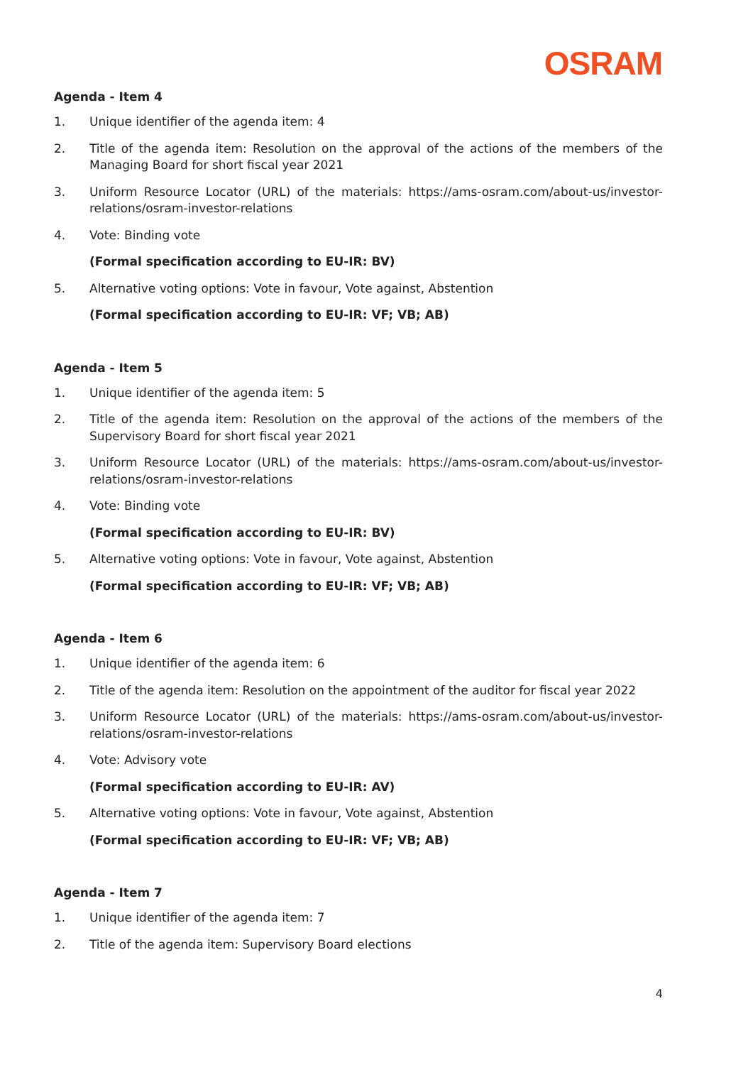OSRAM
Agenda - Item 4
1. Unique identifier of the agenda item: 4
2. Title of the agenda item: Resolution on the approval of the actions of the members of the Managing Board for short fiscal year 2021
3. Uniform Resource Locator (URL) of the materials: https://ams-osram.com/about-us/investor-relations/osram-investor-relations
4. Vote: Binding vote
(Formal specification according to EU-IR: BV)
5. Alternative voting options: Vote in favour, Vote against, Abstention
(Formal specification according to EU-IR: VF; VB; AB)
Agenda - Item 5
1. Unique identifier of the agenda item: 5
2. Title of the agenda item: Resolution on the approval of the actions of the members of the Supervisory Board for short fiscal year 2021
3. Uniform Resource Locator (URL) of the materials: https://ams-osram.com/about-us/investor-relations/osram-investor-relations
4. Vote: Binding vote
(Formal specification according to EU-IR: BV)
5. Alternative voting options: Vote in favour, Vote against, Abstention
(Formal specification according to EU-IR: VF; VB; AB)
Agenda - Item 6
1. Unique identifier of the agenda item: 6
2. Title of the agenda item: Resolution on the appointment of the auditor for fiscal year 2022
3. Uniform Resource Locator (URL) of the materials: https://ams-osram.com/about-us/investor-relations/osram-investor-relations
4. Vote: Advisory vote
(Formal specification according to EU-IR: AV)
5. Alternative voting options: Vote in favour, Vote against, Abstention
(Formal specification according to EU-IR: VF; VB; AB)
Agenda - Item 7
1. Unique identifier of the agenda item: 7
2. Title of the agenda item: Supervisory Board elections
4